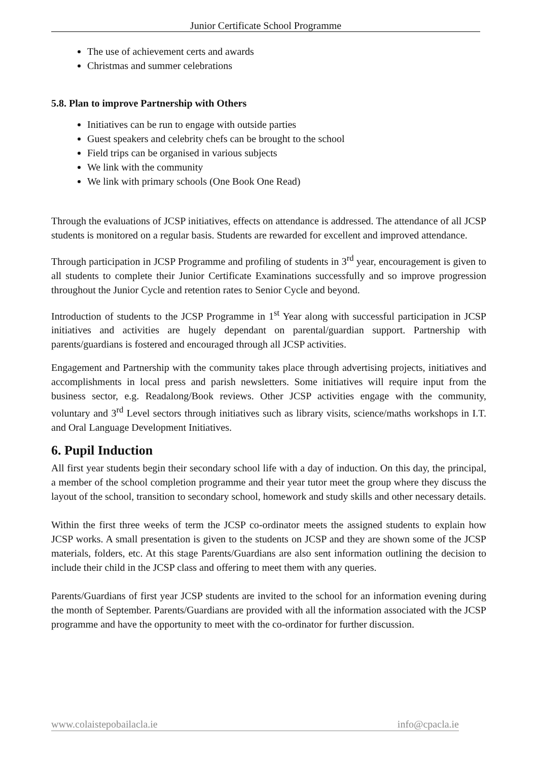Junior Certificate School Programme
The use of achievement certs and awards
Christmas and summer celebrations
5.8. Plan to improve Partnership with Others
Initiatives can be run to engage with outside parties
Guest speakers and celebrity chefs can be brought to the school
Field trips can be organised in various subjects
We link with the community
We link with primary schools (One Book One Read)
Through the evaluations of JCSP initiatives, effects on attendance is addressed. The attendance of all JCSP students is monitored on a regular basis. Students are rewarded for excellent and improved attendance.
Through participation in JCSP Programme and profiling of students in 3<sup>rd</sup> year, encouragement is given to all students to complete their Junior Certificate Examinations successfully and so improve progression throughout the Junior Cycle and retention rates to Senior Cycle and beyond.
Introduction of students to the JCSP Programme in 1<sup>st</sup> Year along with successful participation in JCSP initiatives and activities are hugely dependant on parental/guardian support. Partnership with parents/guardians is fostered and encouraged through all JCSP activities.
Engagement and Partnership with the community takes place through advertising projects, initiatives and accomplishments in local press and parish newsletters. Some initiatives will require input from the business sector, e.g. Readalong/Book reviews. Other JCSP activities engage with the community, voluntary and 3<sup>rd</sup> Level sectors through initiatives such as library visits, science/maths workshops in I.T. and Oral Language Development Initiatives.
6. Pupil Induction
All first year students begin their secondary school life with a day of induction. On this day, the principal, a member of the school completion programme and their year tutor meet the group where they discuss the layout of the school, transition to secondary school, homework and study skills and other necessary details.
Within the first three weeks of term the JCSP co-ordinator meets the assigned students to explain how JCSP works. A small presentation is given to the students on JCSP and they are shown some of the JCSP materials, folders, etc. At this stage Parents/Guardians are also sent information outlining the decision to include their child in the JCSP class and offering to meet them with any queries.
Parents/Guardians of first year JCSP students are invited to the school for an information evening during the month of September. Parents/Guardians are provided with all the information associated with the JCSP programme and have the opportunity to meet with the co-ordinator for further discussion.
www.colaistepobailacla.ie info@cpacla.ie